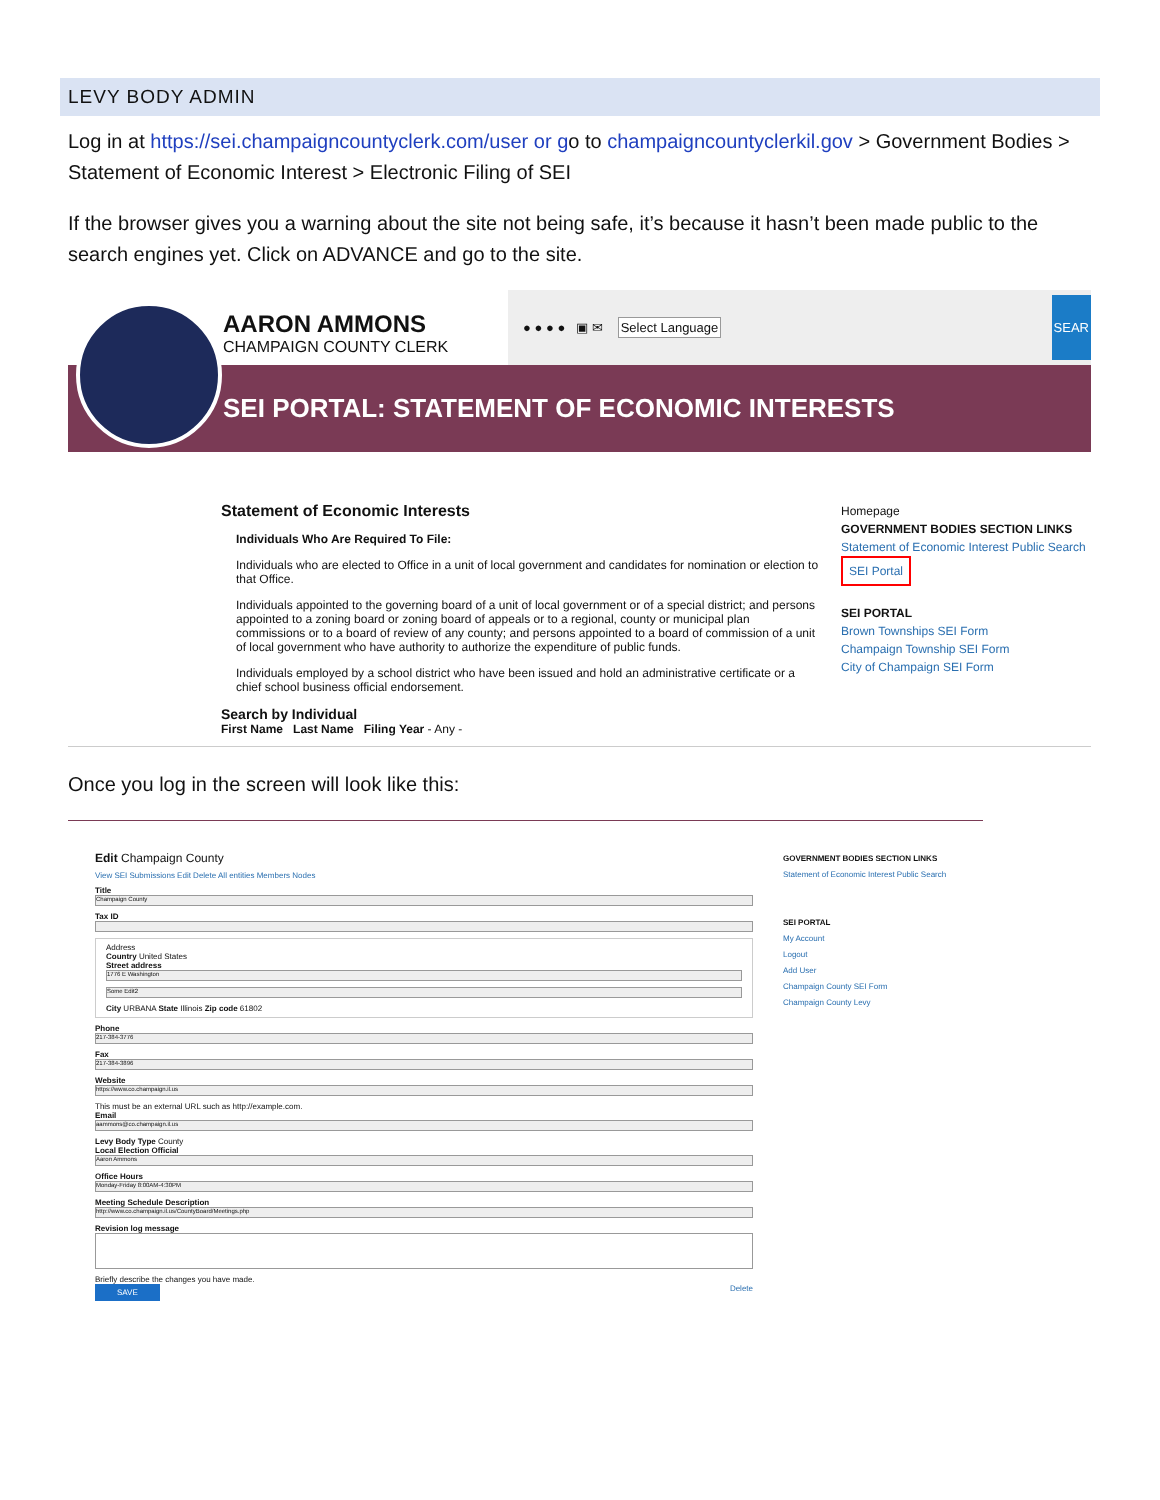LEVY BODY ADMIN
Log in at https://sei.champaigncountyclerk.com/user or go to champaigncountyclerkil.gov > Government Bodies > Statement of Economic Interest > Electronic Filing of SEI
If the browser gives you a warning about the site not being safe, it’s because it hasn’t been made public to the search engines yet. Click on ADVANCE and go to the site.
AARON AMMONS
CHAMPAIGN COUNTY CLERK
● ● ● ● ▣ ✉ Select Language SEAR
SEI PORTAL: STATEMENT OF ECONOMIC INTERESTS
Statement of Economic Interests
Individuals Who Are Required To File:
Individuals who are elected to Office in a unit of local government and candidates for nomination or election to that Office.
Individuals appointed to the governing board of a unit of local government or of a special district; and persons appointed to a zoning board or zoning board of appeals or to a regional, county or municipal plan commissions or to a board of review of any county; and persons appointed to a board of commission of a unit of local government who have authority to authorize the expenditure of public funds.
Individuals employed by a school district who have been issued and hold an administrative certificate or a chief school business official endorsement.
Search by Individual
First Name Last Name Filing Year - Any -
Homepage
GOVERNMENT BODIES SECTION LINKS
Statement of Economic Interest Public Search
SEI Portal
SEI PORTAL
Brown Townships SEI Form
Champaign Township SEI Form
City of Champaign SEI Form
Once you log in the screen will look like this:
Edit Champaign County
View SEI Submissions Edit Delete All entities Members Nodes
Title
Champaign County
Tax ID
Address
Country United States
Street address
1776 E Washington
Some Edit2
City URBANA State Illinois Zip code 61802
Phone
217-384-3776
Fax
217-384-3896
Website
https://www.co.champaign.il.us
This must be an external URL such as http://example.com.
Email
aammons@co.champaign.il.us
Levy Body Type County
Local Election Official
Aaron Ammons
Office Hours
Monday-Friday 8:00AM-4:30PM
Meeting Schedule Description
http://www.co.champaign.il.us/CountyBoard/Meetings.php
Revision log message
Briefly describe the changes you have made.
SAVE Delete
GOVERNMENT BODIES SECTION LINKS
Statement of Economic Interest Public Search
SEI PORTAL
My Account
Logout
Add User
Champaign County SEI Form
Champaign County Levy